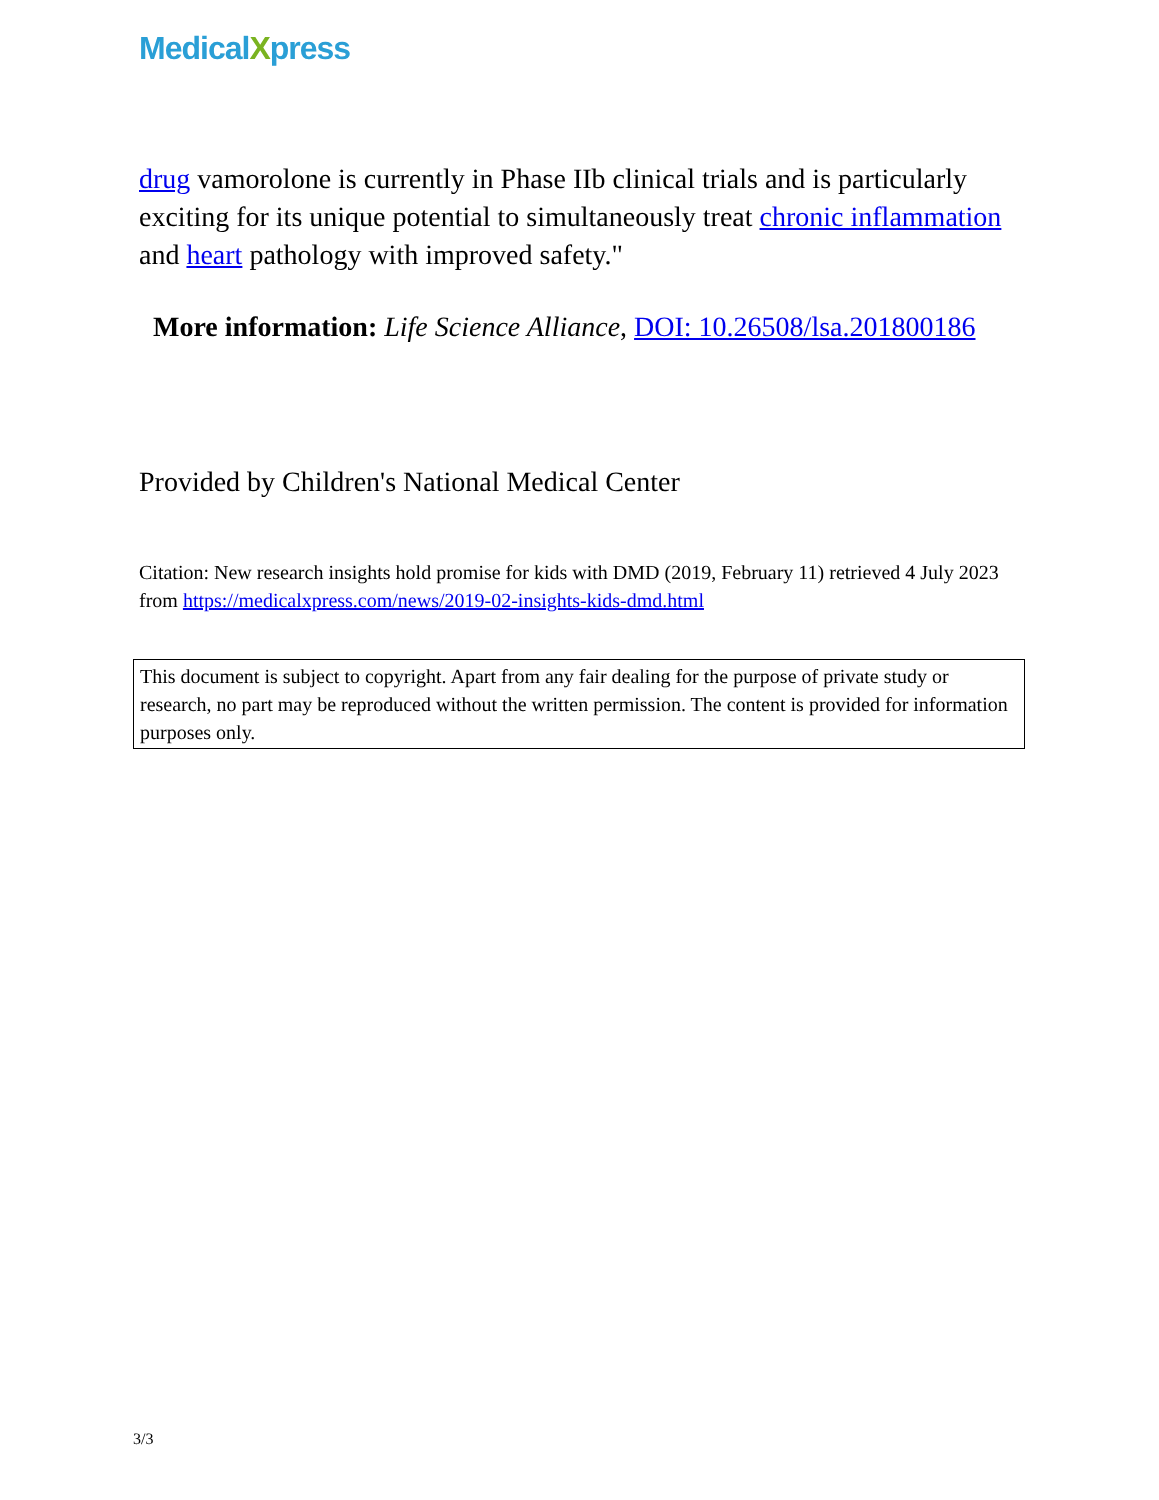MedicalXpress
drug vamorolone is currently in Phase IIb clinical trials and is particularly exciting for its unique potential to simultaneously treat chronic inflammation and heart pathology with improved safety."
More information: Life Science Alliance, DOI: 10.26508/lsa.201800186
Provided by Children's National Medical Center
Citation: New research insights hold promise for kids with DMD (2019, February 11) retrieved 4 July 2023 from https://medicalxpress.com/news/2019-02-insights-kids-dmd.html
This document is subject to copyright. Apart from any fair dealing for the purpose of private study or research, no part may be reproduced without the written permission. The content is provided for information purposes only.
3/3